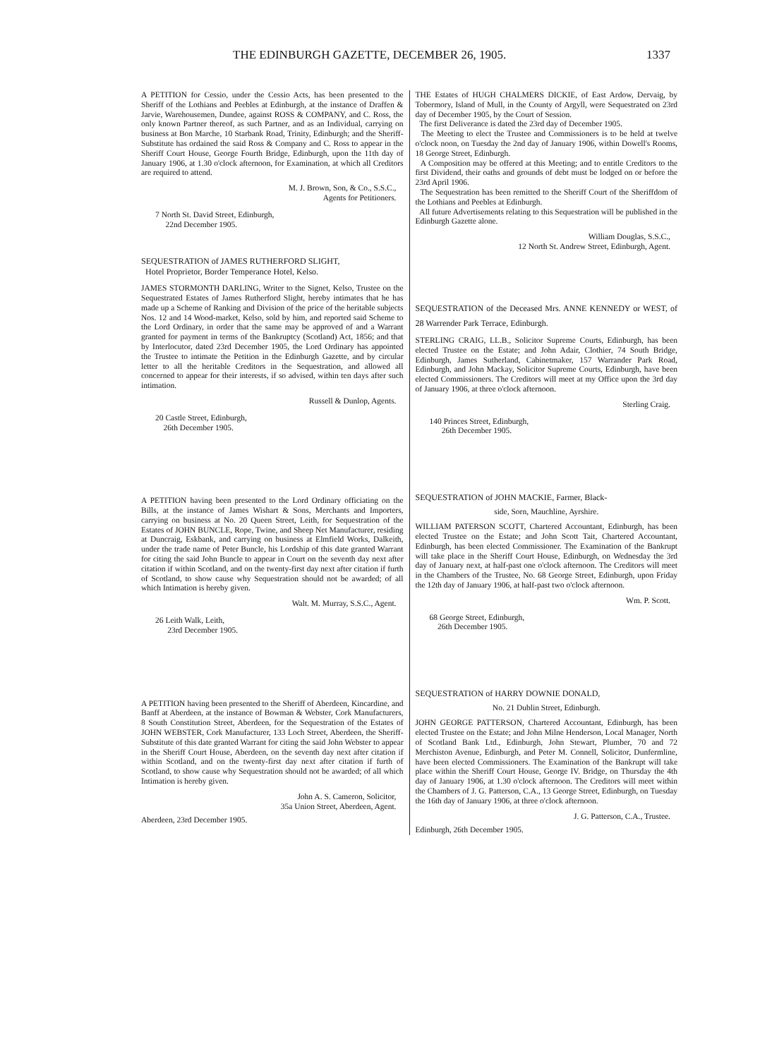THE EDINBURGH GAZETTE, DECEMBER 26, 1905. 1337
A PETITION for Cessio, under the Cessio Acts, has been presented to the Sheriff of the Lothians and Peebles at Edinburgh, at the instance of Draffen & Jarvie, Warehousemen, Dundee, against ROSS & COMPANY, and C. Ross, the only known Partner thereof, as such Partner, and as an Individual, carrying on business at Bon Marche, 10 Starbank Road, Trinity, Edinburgh; and the Sheriff-Substitute has ordained the said Ross & Company and C. Ross to appear in the Sheriff Court House, George Fourth Bridge, Edinburgh, upon the 11th day of January 1906, at 1.30 o'clock afternoon, for Examination, at which all Creditors are required to attend.
M. J. Brown, Son, & Co., S.S.C.,
Agents for Petitioners.
7 North St. David Street, Edinburgh,
22nd December 1905.
SEQUESTRATION of JAMES RUTHERFORD SLIGHT,
Hotel Proprietor, Border Temperance Hotel, Kelso.
JAMES STORMONTH DARLING, Writer to the Signet, Kelso, Trustee on the Sequestrated Estates of James Rutherford Slight, hereby intimates that he has made up a Scheme of Ranking and Division of the price of the heritable subjects Nos. 12 and 14 Wood-market, Kelso, sold by him, and reported said Scheme to the Lord Ordinary, in order that the same may be approved of and a Warrant granted for payment in terms of the Bankruptcy (Scotland) Act, 1856; and that by Interlocutor, dated 23rd December 1905, the Lord Ordinary has appointed the Trustee to intimate the Petition in the Edinburgh Gazette, and by circular letter to all the heritable Creditors in the Sequestration, and allowed all concerned to appear for their interests, if so advised, within ten days after such intimation.
Russell & Dunlop, Agents.
20 Castle Street, Edinburgh,
26th December 1905.
A PETITION having been presented to the Lord Ordinary officiating on the Bills, at the instance of James Wishart & Sons, Merchants and Importers, carrying on business at No. 20 Queen Street, Leith, for Sequestration of the Estates of JOHN BUNCLE, Rope, Twine, and Sheep Net Manufacturer, residing at Duncraig, Eskbank, and carrying on business at Elmfield Works, Dalkeith, under the trade name of Peter Buncle, his Lordship of this date granted Warrant for citing the said John Buncle to appear in Court on the seventh day next after citation if within Scotland, and on the twenty-first day next after citation if furth of Scotland, to show cause why Sequestration should not be awarded; of all which Intimation is hereby given.
Walt. M. Murray, S.S.C., Agent.
26 Leith Walk, Leith,
23rd December 1905.
A PETITION having been presented to the Sheriff of Aberdeen, Kincardine, and Banff at Aberdeen, at the instance of Bowman & Webster, Cork Manufacturers, 8 South Constitution Street, Aberdeen, for the Sequestration of the Estates of JOHN WEBSTER, Cork Manufacturer, 133 Loch Street, Aberdeen, the Sheriff-Substitute of this date granted Warrant for citing the said John Webster to appear in the Sheriff Court House, Aberdeen, on the seventh day next after citation if within Scotland, and on the twenty-first day next after citation if furth of Scotland, to show cause why Sequestration should not be awarded; of all which Intimation is hereby given.
John A. S. Cameron, Solicitor,
35a Union Street, Aberdeen, Agent.
Aberdeen, 23rd December 1905.
THE Estates of HUGH CHALMERS DICKIE, of East Ardow, Dervaig, by Tobermory, Island of Mull, in the County of Argyll, were Sequestrated on 23rd day of December 1905, by the Court of Session.
The first Deliverance is dated the 23rd day of December 1905.
The Meeting to elect the Trustee and Commissioners is to be held at twelve o'clock noon, on Tuesday the 2nd day of January 1906, within Dowell's Rooms, 18 George Street, Edinburgh.
A Composition may be offered at this Meeting; and to entitle Creditors to the first Dividend, their oaths and grounds of debt must be lodged on or before the 23rd April 1906.
The Sequestration has been remitted to the Sheriff Court of the Sheriffdom of the Lothians and Peebles at Edinburgh.
All future Advertisements relating to this Sequestration will be published in the Edinburgh Gazette alone.
William Douglas, S.S.C.,
12 North St. Andrew Street, Edinburgh, Agent.
SEQUESTRATION of the Deceased Mrs. ANNE KENNEDY or WEST, of 28 Warrender Park Terrace, Edinburgh.
STERLING CRAIG, LL.B., Solicitor Supreme Courts, Edinburgh, has been elected Trustee on the Estate; and John Adair, Clothier, 74 South Bridge, Edinburgh, James Sutherland, Cabinetmaker, 157 Warrander Park Road, Edinburgh, and John Mackay, Solicitor Supreme Courts, Edinburgh, have been elected Commissioners. The Creditors will meet at my Office upon the 3rd day of January 1906, at three o'clock afternoon.
Sterling Craig.
140 Princes Street, Edinburgh,
26th December 1905.
SEQUESTRATION of JOHN MACKIE, Farmer, Black-
side, Sorn, Mauchline, Ayrshire.
WILLIAM PATERSON SCOTT, Chartered Accountant, Edinburgh, has been elected Trustee on the Estate; and John Scott Tait, Chartered Accountant, Edinburgh, has been elected Commissioner. The Examination of the Bankrupt will take place in the Sheriff Court House, Edinburgh, on Wednesday the 3rd day of January next, at half-past one o'clock afternoon. The Creditors will meet in the Chambers of the Trustee, No. 68 George Street, Edinburgh, upon Friday the 12th day of January 1906, at half-past two o'clock afternoon.
Wm. P. Scott.
68 George Street, Edinburgh,
26th December 1905.
SEQUESTRATION of HARRY DOWNIE DONALD,
No. 21 Dublin Street, Edinburgh.
JOHN GEORGE PATTERSON, Chartered Accountant, Edinburgh, has been elected Trustee on the Estate; and John Milne Henderson, Local Manager, North of Scotland Bank Ltd., Edinburgh, John Stewart, Plumber, 70 and 72 Merchiston Avenue, Edinburgh, and Peter M. Connell, Solicitor, Dunfermline, have been elected Commissioners. The Examination of the Bankrupt will take place within the Sheriff Court House, George IV. Bridge, on Thursday the 4th day of January 1906, at 1.30 o'clock afternoon. The Creditors will meet within the Chambers of J. G. Patterson, C.A., 13 George Street, Edinburgh, on Tuesday the 16th day of January 1906, at three o'clock afternoon.
J. G. Patterson, C.A., Trustee.
Edinburgh, 26th December 1905.